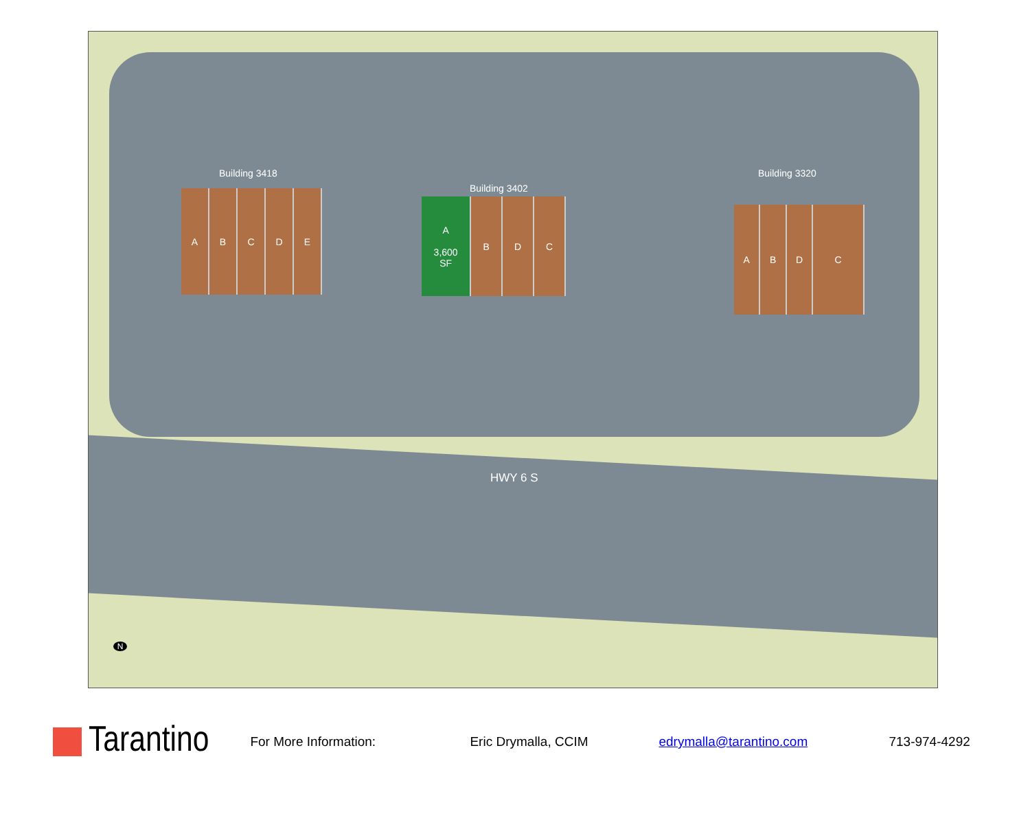Building 3418
A B C D E Building 3402
A
3,600
SF
B D C
Building 3320
A B D C
HWY 6 S
N
Tarantino
For More Information: Eric Drymalla, CCIM edrymalla@tarantino.com 713-974-4292